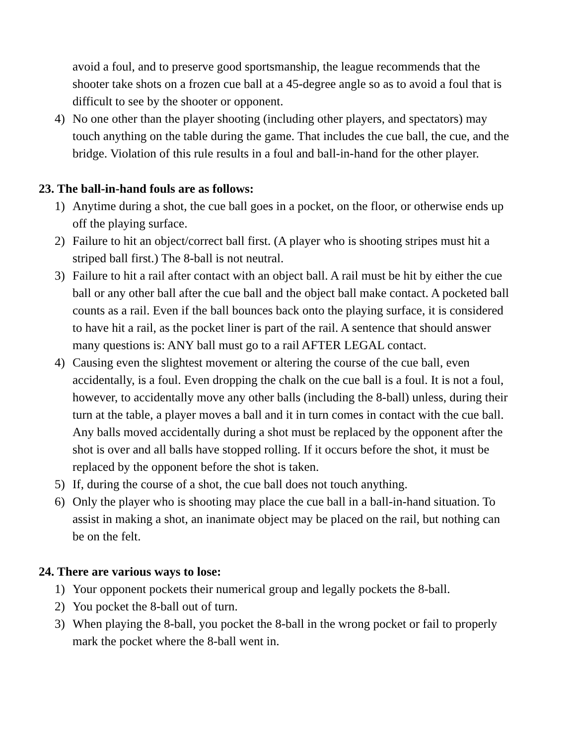avoid a foul, and to preserve good sportsmanship, the league recommends that the shooter take shots on a frozen cue ball at a 45-degree angle so as to avoid a foul that is difficult to see by the shooter or opponent.
4) No one other than the player shooting (including other players, and spectators) may touch anything on the table during the game. That includes the cue ball, the cue, and the bridge. Violation of this rule results in a foul and ball-in-hand for the other player.
23. The ball-in-hand fouls are as follows:
1) Anytime during a shot, the cue ball goes in a pocket, on the floor, or otherwise ends up off the playing surface.
2) Failure to hit an object/correct ball first. (A player who is shooting stripes must hit a striped ball first.) The 8-ball is not neutral.
3) Failure to hit a rail after contact with an object ball. A rail must be hit by either the cue ball or any other ball after the cue ball and the object ball make contact. A pocketed ball counts as a rail. Even if the ball bounces back onto the playing surface, it is considered to have hit a rail, as the pocket liner is part of the rail. A sentence that should answer many questions is: ANY ball must go to a rail AFTER LEGAL contact.
4) Causing even the slightest movement or altering the course of the cue ball, even accidentally, is a foul. Even dropping the chalk on the cue ball is a foul. It is not a foul, however, to accidentally move any other balls (including the 8-ball) unless, during their turn at the table, a player moves a ball and it in turn comes in contact with the cue ball. Any balls moved accidentally during a shot must be replaced by the opponent after the shot is over and all balls have stopped rolling. If it occurs before the shot, it must be replaced by the opponent before the shot is taken.
5) If, during the course of a shot, the cue ball does not touch anything.
6) Only the player who is shooting may place the cue ball in a ball-in-hand situation. To assist in making a shot, an inanimate object may be placed on the rail, but nothing can be on the felt.
24. There are various ways to lose:
1) Your opponent pockets their numerical group and legally pockets the 8-ball.
2) You pocket the 8-ball out of turn.
3) When playing the 8-ball, you pocket the 8-ball in the wrong pocket or fail to properly mark the pocket where the 8-ball went in.